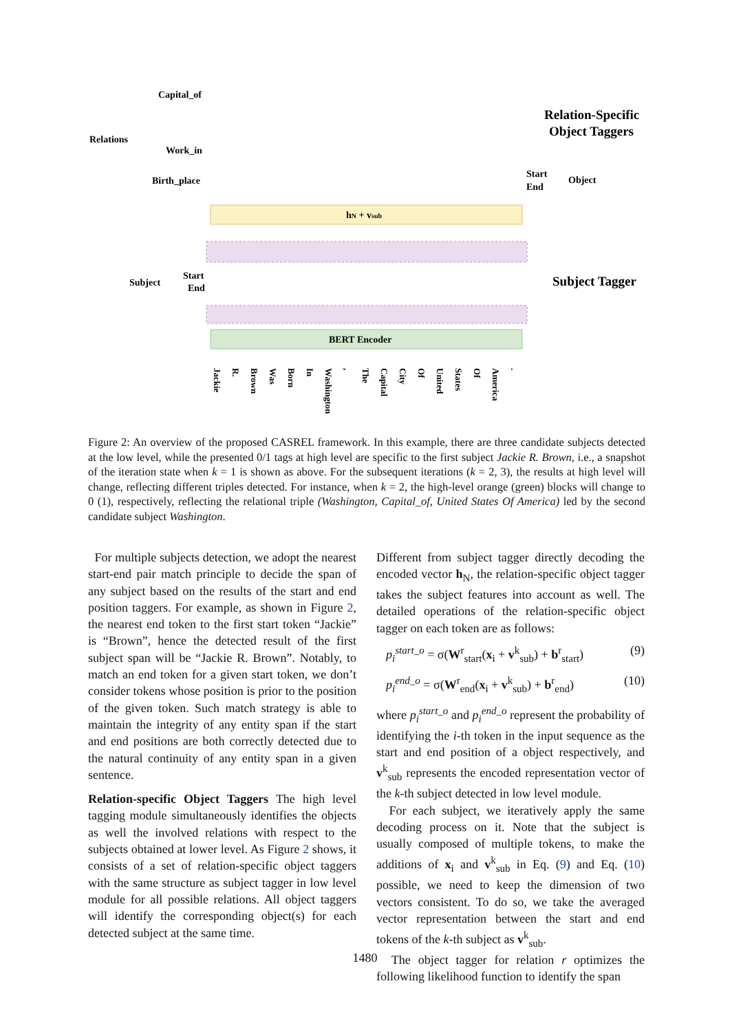Relations
Capital_of
Work_in
Birth_place
Relation-Specific
Object Taggers
Start
End
Object
hN + vsub
Subject
Start
End
Subject Tagger
BERT Encoder
Jackie
R.
Brown
Was
Born
In
Washington
,
The
Capital
City
Of
United
States
Of
America
.
Figure 2: An overview of the proposed CASREL framework. In this example, there are three candidate subjects detected at the low level, while the presented 0/1 tags at high level are specific to the first subject Jackie R. Brown, i.e., a snapshot of the iteration state when k = 1 is shown as above. For the subsequent iterations (k = 2, 3), the results at high level will change, reflecting different triples detected. For instance, when k = 2, the high-level orange (green) blocks will change to 0 (1), respectively, reflecting the relational triple (Washington, Capital_of, United States Of America) led by the second candidate subject Washington.
For multiple subjects detection, we adopt the nearest start-end pair match principle to decide the span of any subject based on the results of the start and end position taggers. For example, as shown in Figure 2, the nearest end token to the first start token “Jackie” is “Brown”, hence the detected result of the first subject span will be “Jackie R. Brown”. Notably, to match an end token for a given start token, we don’t consider tokens whose position is prior to the position of the given token. Such match strategy is able to maintain the integrity of any entity span if the start and end positions are both correctly detected due to the natural continuity of any entity span in a given sentence.
Relation-specific Object Taggers The high level tagging module simultaneously identifies the objects as well the involved relations with respect to the subjects obtained at lower level. As Figure 2 shows, it consists of a set of relation-specific object taggers with the same structure as subject tagger in low level module for all possible relations. All object taggers will identify the corresponding object(s) for each detected subject at the same time.
Different from subject tagger directly decoding the encoded vector h<sub>N</sub>, the relation-specific object tagger takes the subject features into account as well. The detailed operations of the relation-specific object tagger on each token are as follows:
p<sub>i</sub><sup>start_o</sup> = σ(W<sup>r</sup><sub>start</sub>(x<sub>i</sub> + v<sup>k</sup><sub>sub</sub>) + b<sup>r</sup><sub>start</sub>) (9)
p<sub>i</sub><sup>end_o</sup> = σ(W<sup>r</sup><sub>end</sub>(x<sub>i</sub> + v<sup>k</sup><sub>sub</sub>) + b<sup>r</sup><sub>end</sub>) (10)
where p<sub>i</sub><sup>start_o</sup> and p<sub>i</sub><sup>end_o</sup> represent the probability of identifying the i-th token in the input sequence as the start and end position of a object respectively, and v<sup>k</sup><sub>sub</sub> represents the encoded representation vector of the k-th subject detected in low level module.
For each subject, we iteratively apply the same decoding process on it. Note that the subject is usually composed of multiple tokens, to make the additions of x<sub>i</sub> and v<sup>k</sup><sub>sub</sub> in Eq. (9) and Eq. (10) possible, we need to keep the dimension of two vectors consistent. To do so, we take the averaged vector representation between the start and end tokens of the k-th subject as v<sup>k</sup><sub>sub</sub>.
The object tagger for relation r optimizes the following likelihood function to identify the span
1480